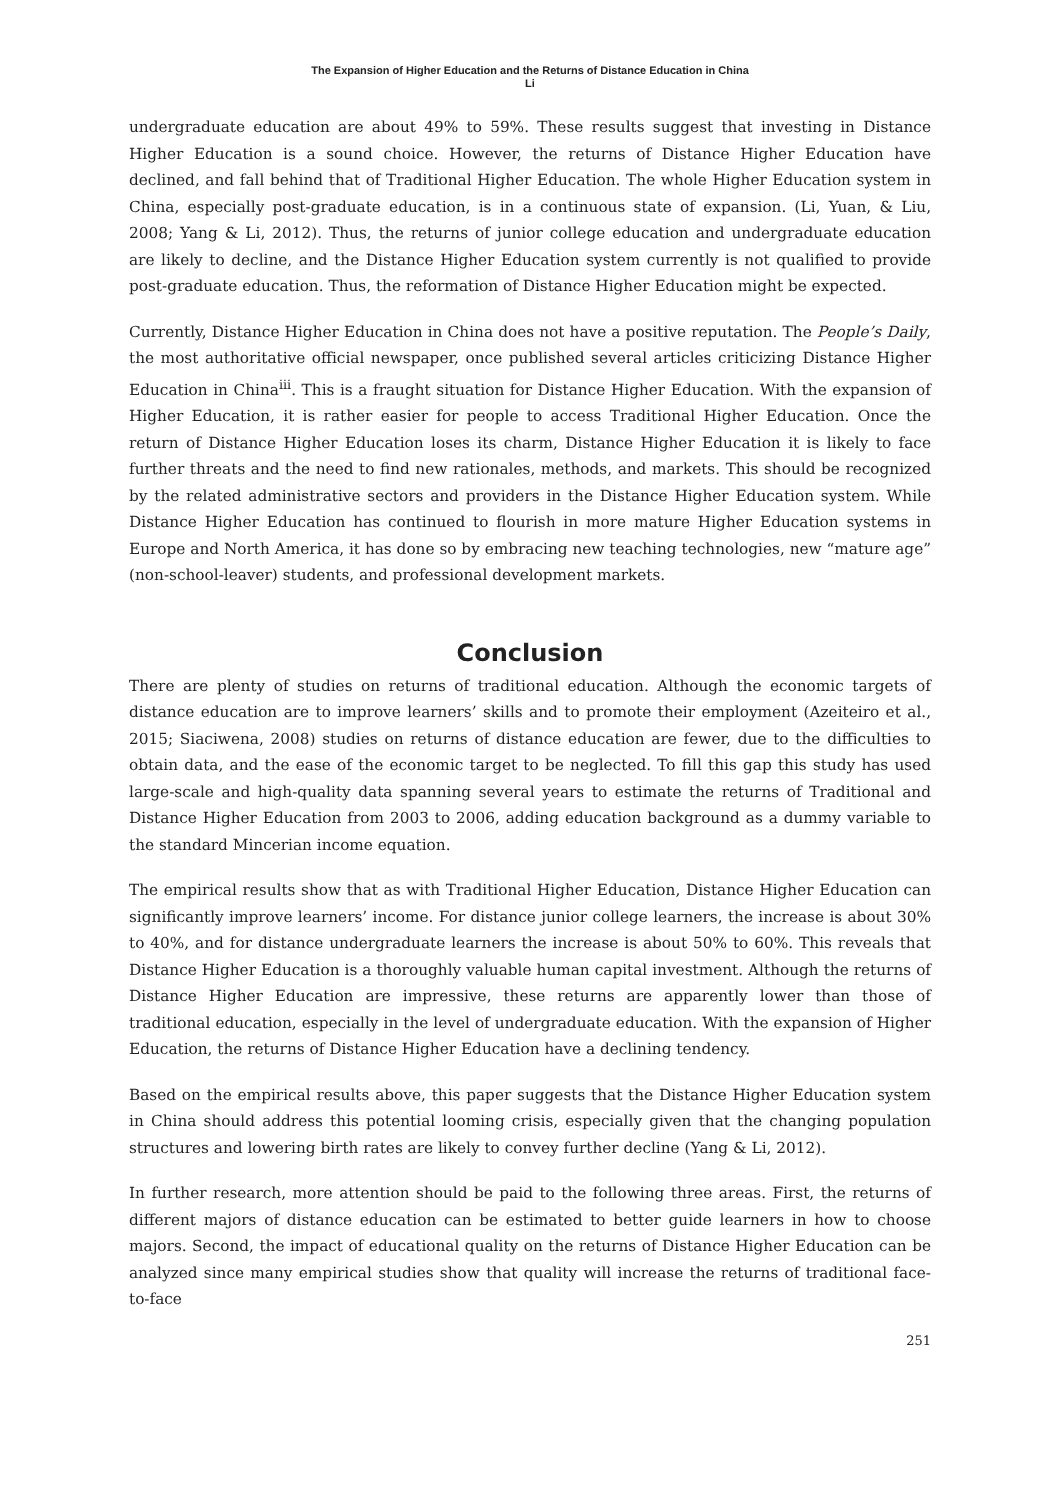The Expansion of Higher Education and the Returns of Distance Education in China
Li
undergraduate education are about 49% to 59%. These results suggest that investing in Distance Higher Education is a sound choice. However, the returns of Distance Higher Education have declined, and fall behind that of Traditional Higher Education. The whole Higher Education system in China, especially post-graduate education, is in a continuous state of expansion. (Li, Yuan, & Liu, 2008; Yang & Li, 2012). Thus, the returns of junior college education and undergraduate education are likely to decline, and the Distance Higher Education system currently is not qualified to provide post-graduate education. Thus, the reformation of Distance Higher Education might be expected.
Currently, Distance Higher Education in China does not have a positive reputation. The People’s Daily, the most authoritative official newspaper, once published several articles criticizing Distance Higher Education in China<sup>iii</sup>. This is a fraught situation for Distance Higher Education. With the expansion of Higher Education, it is rather easier for people to access Traditional Higher Education. Once the return of Distance Higher Education loses its charm, Distance Higher Education it is likely to face further threats and the need to find new rationales, methods, and markets. This should be recognized by the related administrative sectors and providers in the Distance Higher Education system. While Distance Higher Education has continued to flourish in more mature Higher Education systems in Europe and North America, it has done so by embracing new teaching technologies, new “mature age” (non-school-leaver) students, and professional development markets.
Conclusion
There are plenty of studies on returns of traditional education. Although the economic targets of distance education are to improve learners’ skills and to promote their employment (Azeiteiro et al., 2015; Siaciwena, 2008) studies on returns of distance education are fewer, due to the difficulties to obtain data, and the ease of the economic target to be neglected. To fill this gap this study has used large-scale and high-quality data spanning several years to estimate the returns of Traditional and Distance Higher Education from 2003 to 2006, adding education background as a dummy variable to the standard Mincerian income equation.
The empirical results show that as with Traditional Higher Education, Distance Higher Education can significantly improve learners’ income. For distance junior college learners, the increase is about 30% to 40%, and for distance undergraduate learners the increase is about 50% to 60%. This reveals that Distance Higher Education is a thoroughly valuable human capital investment. Although the returns of Distance Higher Education are impressive, these returns are apparently lower than those of traditional education, especially in the level of undergraduate education. With the expansion of Higher Education, the returns of Distance Higher Education have a declining tendency.
Based on the empirical results above, this paper suggests that the Distance Higher Education system in China should address this potential looming crisis, especially given that the changing population structures and lowering birth rates are likely to convey further decline (Yang & Li, 2012).
In further research, more attention should be paid to the following three areas. First, the returns of different majors of distance education can be estimated to better guide learners in how to choose majors. Second, the impact of educational quality on the returns of Distance Higher Education can be analyzed since many empirical studies show that quality will increase the returns of traditional face-to-face
251